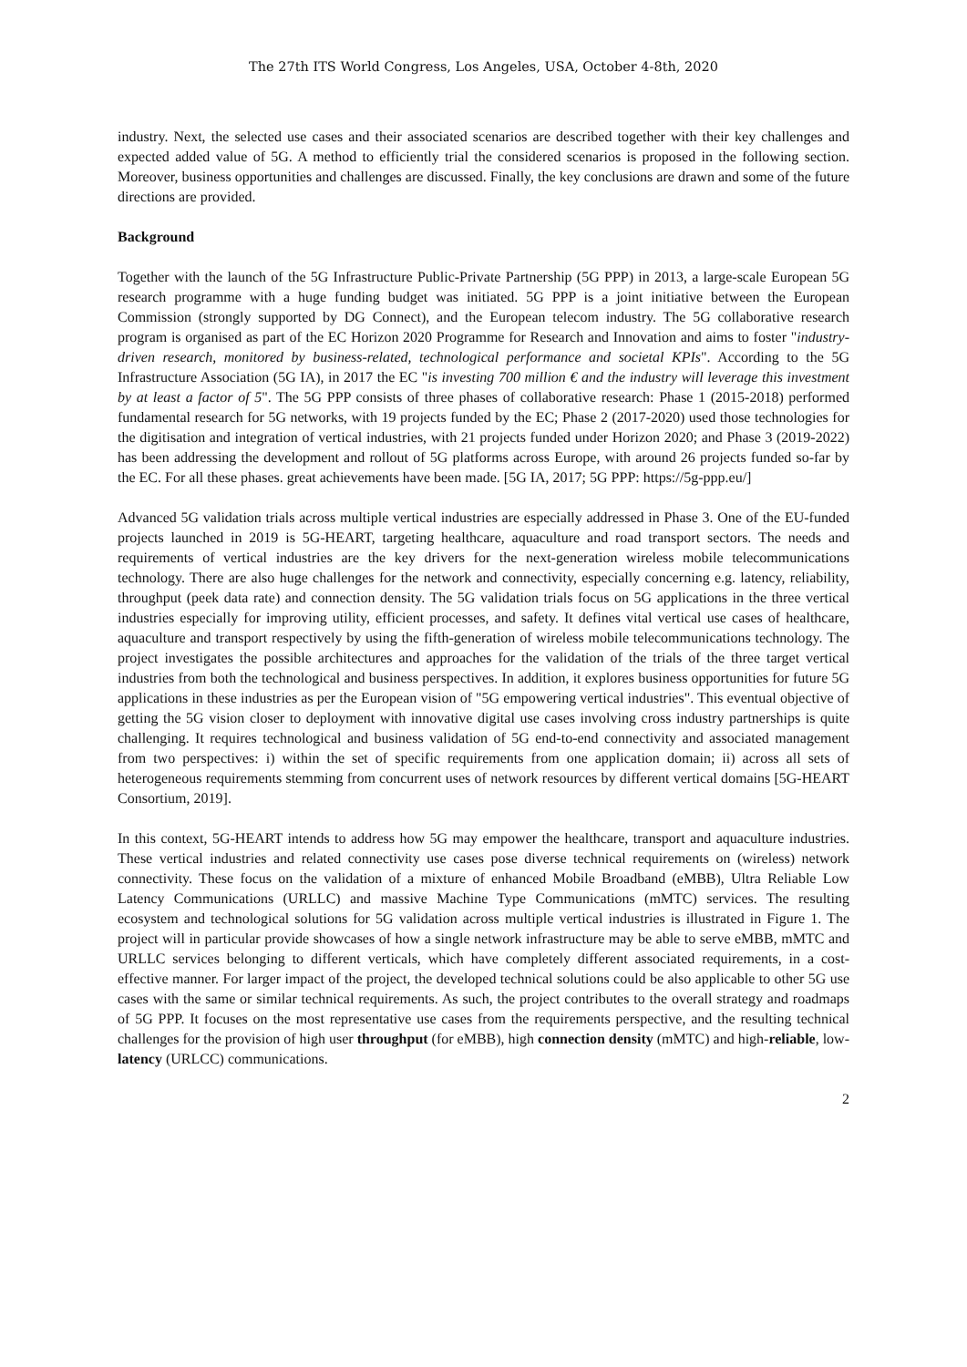The 27th ITS World Congress, Los Angeles, USA, October 4-8th, 2020
industry. Next, the selected use cases and their associated scenarios are described together with their key challenges and expected added value of 5G. A method to efficiently trial the considered scenarios is proposed in the following section. Moreover, business opportunities and challenges are discussed. Finally, the key conclusions are drawn and some of the future directions are provided.
Background
Together with the launch of the 5G Infrastructure Public-Private Partnership (5G PPP) in 2013, a large-scale European 5G research programme with a huge funding budget was initiated. 5G PPP is a joint initiative between the European Commission (strongly supported by DG Connect), and the European telecom industry. The 5G collaborative research program is organised as part of the EC Horizon 2020 Programme for Research and Innovation and aims to foster "industry-driven research, monitored by business-related, technological performance and societal KPIs". According to the 5G Infrastructure Association (5G IA), in 2017 the EC "is investing 700 million € and the industry will leverage this investment by at least a factor of 5". The 5G PPP consists of three phases of collaborative research: Phase 1 (2015-2018) performed fundamental research for 5G networks, with 19 projects funded by the EC; Phase 2 (2017-2020) used those technologies for the digitisation and integration of vertical industries, with 21 projects funded under Horizon 2020; and Phase 3 (2019-2022) has been addressing the development and rollout of 5G platforms across Europe, with around 26 projects funded so-far by the EC. For all these phases. great achievements have been made. [5G IA, 2017; 5G PPP: https://5g-ppp.eu/]
Advanced 5G validation trials across multiple vertical industries are especially addressed in Phase 3. One of the EU-funded projects launched in 2019 is 5G-HEART, targeting healthcare, aquaculture and road transport sectors. The needs and requirements of vertical industries are the key drivers for the next-generation wireless mobile telecommunications technology. There are also huge challenges for the network and connectivity, especially concerning e.g. latency, reliability, throughput (peek data rate) and connection density. The 5G validation trials focus on 5G applications in the three vertical industries especially for improving utility, efficient processes, and safety. It defines vital vertical use cases of healthcare, aquaculture and transport respectively by using the fifth-generation of wireless mobile telecommunications technology. The project investigates the possible architectures and approaches for the validation of the trials of the three target vertical industries from both the technological and business perspectives. In addition, it explores business opportunities for future 5G applications in these industries as per the European vision of "5G empowering vertical industries". This eventual objective of getting the 5G vision closer to deployment with innovative digital use cases involving cross industry partnerships is quite challenging. It requires technological and business validation of 5G end-to-end connectivity and associated management from two perspectives: i) within the set of specific requirements from one application domain; ii) across all sets of heterogeneous requirements stemming from concurrent uses of network resources by different vertical domains [5G-HEART Consortium, 2019].
In this context, 5G-HEART intends to address how 5G may empower the healthcare, transport and aquaculture industries. These vertical industries and related connectivity use cases pose diverse technical requirements on (wireless) network connectivity. These focus on the validation of a mixture of enhanced Mobile Broadband (eMBB), Ultra Reliable Low Latency Communications (URLLC) and massive Machine Type Communications (mMTC) services. The resulting ecosystem and technological solutions for 5G validation across multiple vertical industries is illustrated in Figure 1. The project will in particular provide showcases of how a single network infrastructure may be able to serve eMBB, mMTC and URLLC services belonging to different verticals, which have completely different associated requirements, in a cost-effective manner. For larger impact of the project, the developed technical solutions could be also applicable to other 5G use cases with the same or similar technical requirements. As such, the project contributes to the overall strategy and roadmaps of 5G PPP. It focuses on the most representative use cases from the requirements perspective, and the resulting technical challenges for the provision of high user throughput (for eMBB), high connection density (mMTC) and high-reliable, low-latency (URLCC) communications.
2